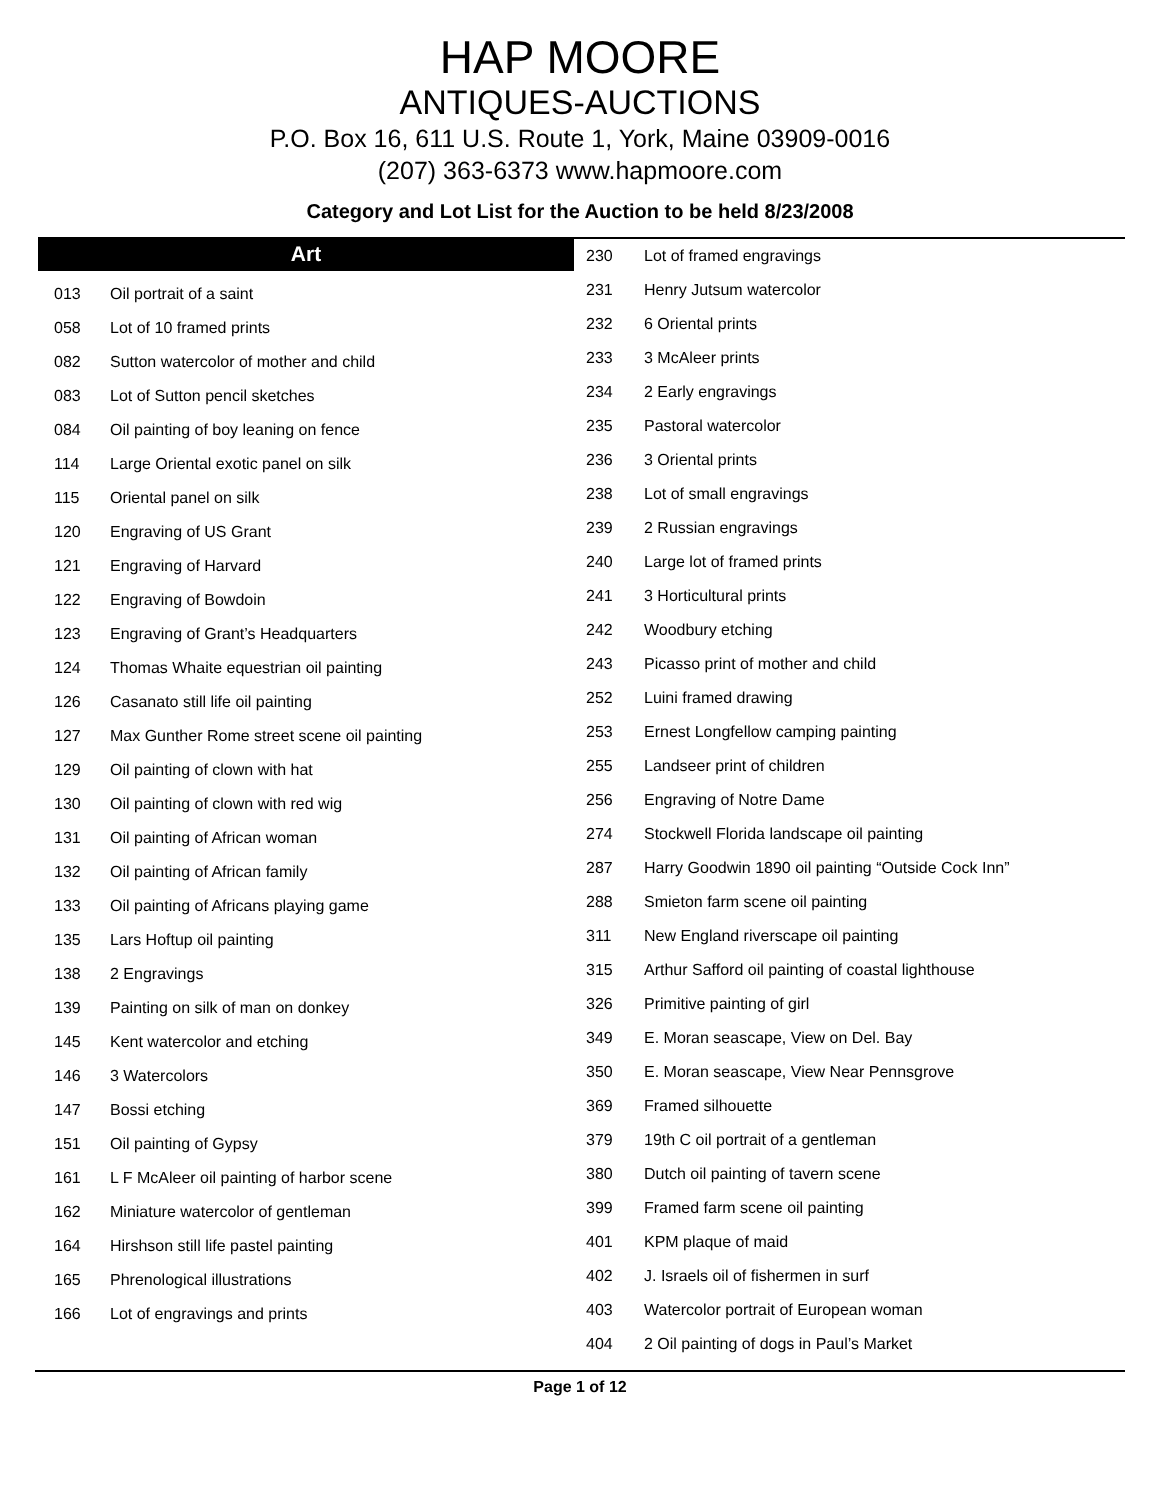HAP MOORE
ANTIQUES-AUCTIONS
P.O. Box 16, 611 U.S. Route 1, York, Maine 03909-0016
(207) 363-6373 www.hapmoore.com
Category and Lot List for the Auction to be held 8/23/2008
Art
| 013 | Oil portrait of a saint |
| 058 | Lot of 10 framed prints |
| 082 | Sutton watercolor of mother and child |
| 083 | Lot of Sutton pencil sketches |
| 084 | Oil painting of boy leaning on fence |
| 114 | Large Oriental exotic panel on silk |
| 115 | Oriental panel on silk |
| 120 | Engraving of US Grant |
| 121 | Engraving of Harvard |
| 122 | Engraving of Bowdoin |
| 123 | Engraving of Grant’s Headquarters |
| 124 | Thomas Whaite equestrian oil painting |
| 126 | Casanato still life oil painting |
| 127 | Max Gunther Rome street scene oil painting |
| 129 | Oil painting of clown with hat |
| 130 | Oil painting of clown with red wig |
| 131 | Oil painting of African woman |
| 132 | Oil painting of African family |
| 133 | Oil painting of Africans playing game |
| 135 | Lars Hoftup oil painting |
| 138 | 2 Engravings |
| 139 | Painting on silk of man on donkey |
| 145 | Kent watercolor and etching |
| 146 | 3 Watercolors |
| 147 | Bossi etching |
| 151 | Oil painting of Gypsy |
| 161 | L F McAleer oil painting of harbor scene |
| 162 | Miniature watercolor of gentleman |
| 164 | Hirshson still life pastel painting |
| 165 | Phrenological illustrations |
| 166 | Lot of engravings and prints |
| 230 | Lot of framed engravings |
| 231 | Henry Jutsum watercolor |
| 232 | 6 Oriental prints |
| 233 | 3 McAleer prints |
| 234 | 2 Early engravings |
| 235 | Pastoral watercolor |
| 236 | 3 Oriental prints |
| 238 | Lot of small engravings |
| 239 | 2 Russian engravings |
| 240 | Large lot of framed prints |
| 241 | 3 Horticultural prints |
| 242 | Woodbury etching |
| 243 | Picasso print of mother and child |
| 252 | Luini framed drawing |
| 253 | Ernest Longfellow camping painting |
| 255 | Landseer print of children |
| 256 | Engraving of Notre Dame |
| 274 | Stockwell Florida landscape oil painting |
| 287 | Harry Goodwin 1890 oil painting “Outside Cock Inn” |
| 288 | Smieton farm scene oil painting |
| 311 | New England riverscape oil painting |
| 315 | Arthur Safford oil painting of coastal lighthouse |
| 326 | Primitive painting of girl |
| 349 | E. Moran seascape, View on Del. Bay |
| 350 | E. Moran seascape, View Near Pennsgrove |
| 369 | Framed silhouette |
| 379 | 19th C oil portrait of a gentleman |
| 380 | Dutch oil painting of tavern scene |
| 399 | Framed farm scene oil painting |
| 401 | KPM plaque of maid |
| 402 | J. Israels oil of fishermen in surf |
| 403 | Watercolor portrait of European woman |
| 404 | 2 Oil painting of dogs in Paul’s Market |
Page 1 of 12